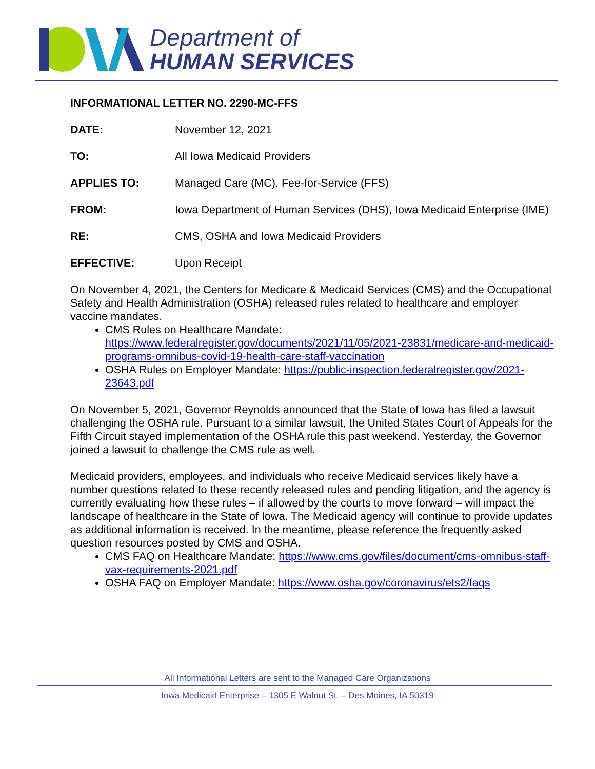Department of
HUMAN SERVICES
INFORMATIONAL LETTER NO. 2290-MC-FFS
DATE: November 12, 2021
TO: All Iowa Medicaid Providers
APPLIES TO: Managed Care (MC), Fee-for-Service (FFS)
FROM: Iowa Department of Human Services (DHS), Iowa Medicaid Enterprise (IME)
RE: CMS, OSHA and Iowa Medicaid Providers
EFFECTIVE: Upon Receipt
On November 4, 2021, the Centers for Medicare & Medicaid Services (CMS) and the Occupational Safety and Health Administration (OSHA) released rules related to healthcare and employer vaccine mandates.
CMS Rules on Healthcare Mandate: https://www.federalregister.gov/documents/2021/11/05/2021-23831/medicare-and-medicaid-programs-omnibus-covid-19-health-care-staff-vaccination
OSHA Rules on Employer Mandate: https://public-inspection.federalregister.gov/2021-23643.pdf
On November 5, 2021, Governor Reynolds announced that the State of Iowa has filed a lawsuit challenging the OSHA rule. Pursuant to a similar lawsuit, the United States Court of Appeals for the Fifth Circuit stayed implementation of the OSHA rule this past weekend. Yesterday, the Governor joined a lawsuit to challenge the CMS rule as well.
Medicaid providers, employees, and individuals who receive Medicaid services likely have a number questions related to these recently released rules and pending litigation, and the agency is currently evaluating how these rules – if allowed by the courts to move forward – will impact the landscape of healthcare in the State of Iowa. The Medicaid agency will continue to provide updates as additional information is received. In the meantime, please reference the frequently asked question resources posted by CMS and OSHA.
CMS FAQ on Healthcare Mandate: https://www.cms.gov/files/document/cms-omnibus-staff-vax-requirements-2021.pdf
OSHA FAQ on Employer Mandate: https://www.osha.gov/coronavirus/ets2/faqs
All Informational Letters are sent to the Managed Care Organizations
Iowa Medicaid Enterprise – 1305 E Walnut St. – Des Moines, IA 50319